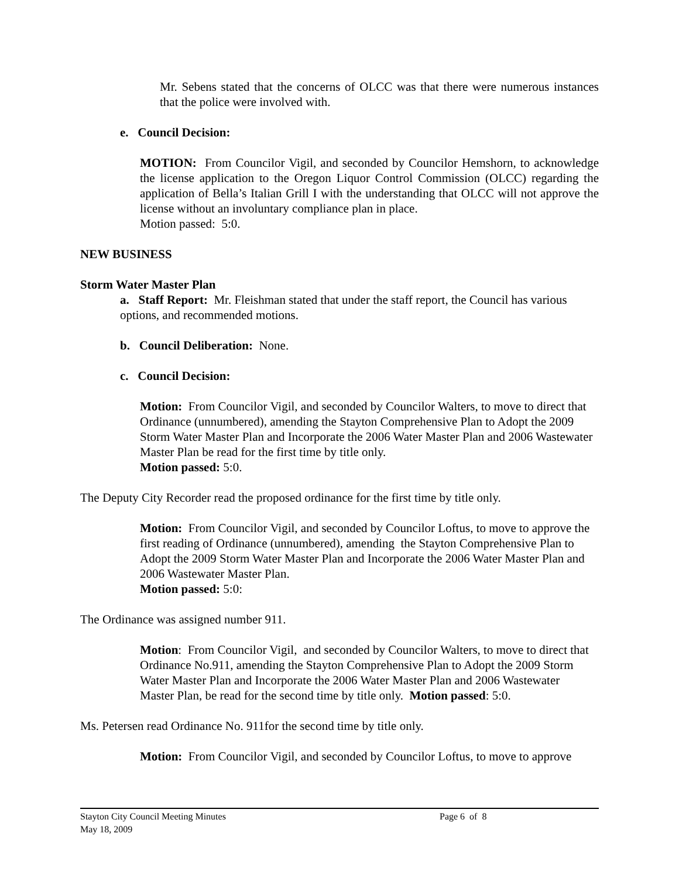Mr. Sebens stated that the concerns of OLCC was that there were numerous instances that the police were involved with.
e. Council Decision:
MOTION: From Councilor Vigil, and seconded by Councilor Hemshorn, to acknowledge the license application to the Oregon Liquor Control Commission (OLCC) regarding the application of Bella’s Italian Grill I with the understanding that OLCC will not approve the license without an involuntary compliance plan in place.
Motion passed: 5:0.
NEW BUSINESS
Storm Water Master Plan
a. Staff Report: Mr. Fleishman stated that under the staff report, the Council has various options, and recommended motions.
b. Council Deliberation: None.
c. Council Decision:
Motion: From Councilor Vigil, and seconded by Councilor Walters, to move to direct that Ordinance (unnumbered), amending the Stayton Comprehensive Plan to Adopt the 2009 Storm Water Master Plan and Incorporate the 2006 Water Master Plan and 2006 Wastewater Master Plan be read for the first time by title only.
Motion passed: 5:0.
The Deputy City Recorder read the proposed ordinance for the first time by title only.
Motion: From Councilor Vigil, and seconded by Councilor Loftus, to move to approve the first reading of Ordinance (unnumbered), amending the Stayton Comprehensive Plan to Adopt the 2009 Storm Water Master Plan and Incorporate the 2006 Water Master Plan and 2006 Wastewater Master Plan.
Motion passed: 5:0:
The Ordinance was assigned number 911.
Motion: From Councilor Vigil, and seconded by Councilor Walters, to move to direct that Ordinance No.911, amending the Stayton Comprehensive Plan to Adopt the 2009 Storm Water Master Plan and Incorporate the 2006 Water Master Plan and 2006 Wastewater Master Plan, be read for the second time by title only. Motion passed: 5:0.
Ms. Petersen read Ordinance No. 911for the second time by title only.
Motion: From Councilor Vigil, and seconded by Councilor Loftus, to move to approve
Stayton City Council Meeting Minutes Page 6 of 8
May 18, 2009